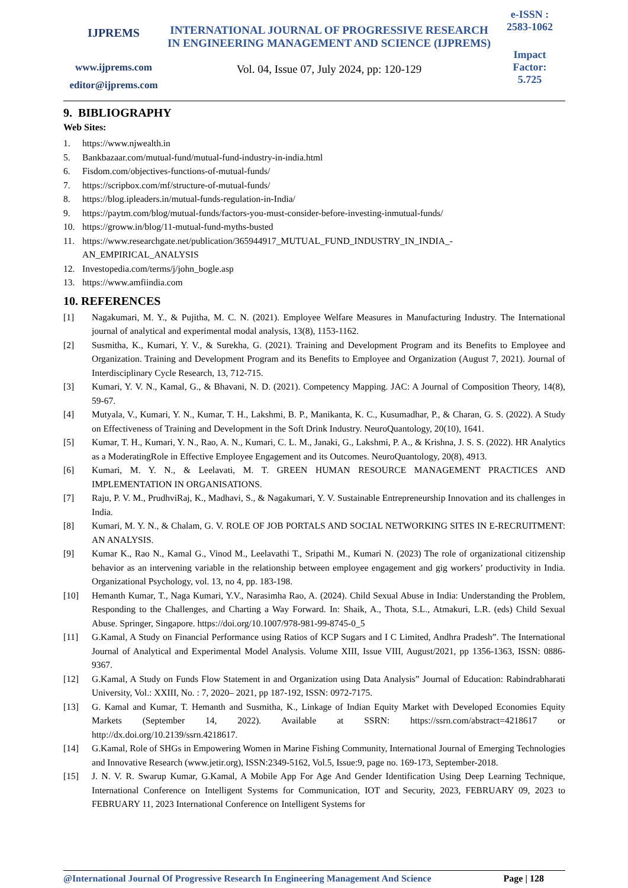IJPREMS
www.ijprems.com
editor@ijprems.com
INTERNATIONAL JOURNAL OF PROGRESSIVE RESEARCH IN ENGINEERING MANAGEMENT AND SCIENCE (IJPREMS)
Vol. 04, Issue 07, July 2024, pp: 120-129
e-ISSN :
2583-1062
Impact
Factor:
5.725
9. BIBLIOGRAPHY
Web Sites:
1. https://www.njwealth.in
5. Bankbazaar.com/mutual-fund/mutual-fund-industry-in-india.html
6. Fisdom.com/objectives-functions-of-mutual-funds/
7. https://scripbox.com/mf/structure-of-mutual-funds/
8. https://blog.ipleaders.in/mutual-funds-regulation-in-India/
9. https://paytm.com/blog/mutual-funds/factors-you-must-consider-before-investing-inmutual-funds/
10. https://groww.in/blog/11-mutual-fund-myths-busted
11. https://www.researchgate.net/publication/365944917_MUTUAL_FUND_INDUSTRY_IN_INDIA_-
AN_EMPIRICAL_ANALYSIS
12. Investopedia.com/terms/j/john_bogle.asp
13. https://www.amfiindia.com
10. REFERENCES
[1] Nagakumari, M. Y., & Pujitha, M. C. N. (2021). Employee Welfare Measures in Manufacturing Industry. The International journal of analytical and experimental modal analysis, 13(8), 1153-1162.
[2] Susmitha, K., Kumari, Y. V., & Surekha, G. (2021). Training and Development Program and its Benefits to Employee and Organization. Training and Development Program and its Benefits to Employee and Organization (August 7, 2021). Journal of Interdisciplinary Cycle Research, 13, 712-715.
[3] Kumari, Y. V. N., Kamal, G., & Bhavani, N. D. (2021). Competency Mapping. JAC: A Journal of Composition Theory, 14(8), 59-67.
[4] Mutyala, V., Kumari, Y. N., Kumar, T. H., Lakshmi, B. P., Manikanta, K. C., Kusumadhar, P., & Charan, G. S. (2022). A Study on Effectiveness of Training and Development in the Soft Drink Industry. NeuroQuantology, 20(10), 1641.
[5] Kumar, T. H., Kumari, Y. N., Rao, A. N., Kumari, C. L. M., Janaki, G., Lakshmi, P. A., & Krishna, J. S. S. (2022). HR Analytics as a ModeratingRole in Effective Employee Engagement and its Outcomes. NeuroQuantology, 20(8), 4913.
[6] Kumari, M. Y. N., & Leelavati, M. T. GREEN HUMAN RESOURCE MANAGEMENT PRACTICES AND IMPLEMENTATION IN ORGANISATIONS.
[7] Raju, P. V. M., PrudhviRaj, K., Madhavi, S., & Nagakumari, Y. V. Sustainable Entrepreneurship Innovation and its challenges in India.
[8] Kumari, M. Y. N., & Chalam, G. V. ROLE OF JOB PORTALS AND SOCIAL NETWORKING SITES IN E-RECRUITMENT: AN ANALYSIS.
[9] Kumar K., Rao N., Kamal G., Vinod M., Leelavathi T., Sripathi M., Kumari N. (2023) The role of organizational citizenship behavior as an intervening variable in the relationship between employee engagement and gig workers’ productivity in India. Organizational Psychology, vol. 13, no 4, pp. 183-198.
[10] Hemanth Kumar, T., Naga Kumari, Y.V., Narasimha Rao, A. (2024). Child Sexual Abuse in India: Understanding the Problem, Responding to the Challenges, and Charting a Way Forward. In: Shaik, A., Thota, S.L., Atmakuri, L.R. (eds) Child Sexual Abuse. Springer, Singapore. https://doi.org/10.1007/978-981-99-8745-0_5
[11] G.Kamal, A Study on Financial Performance using Ratios of KCP Sugars and I C Limited, Andhra Pradesh”. The International Journal of Analytical and Experimental Model Analysis. Volume XIII, Issue VIII, August/2021, pp 1356-1363, ISSN: 0886-9367.
[12] G.Kamal, A Study on Funds Flow Statement in and Organization using Data Analysis” Journal of Education: Rabindrabharati University, Vol.: XXIII, No. : 7, 2020– 2021, pp 187-192, ISSN: 0972-7175.
[13] G. Kamal and Kumar, T. Hemanth and Susmitha, K., Linkage of Indian Equity Market with Developed Economies Equity Markets (September 14, 2022). Available at SSRN: https://ssrn.com/abstract=4218617 or http://dx.doi.org/10.2139/ssrn.4218617.
[14] G.Kamal, Role of SHGs in Empowering Women in Marine Fishing Community, International Journal of Emerging Technologies and Innovative Research (www.jetir.org), ISSN:2349-5162, Vol.5, Issue:9, page no. 169-173, September-2018.
[15] J. N. V. R. Swarup Kumar, G.Kamal, A Mobile App For Age And Gender Identification Using Deep Learning Technique, International Conference on Intelligent Systems for Communication, IOT and Security, 2023, FEBRUARY 09, 2023 to FEBRUARY 11, 2023 International Conference on Intelligent Systems for
@International Journal Of Progressive Research In Engineering Management And Science Page | 128